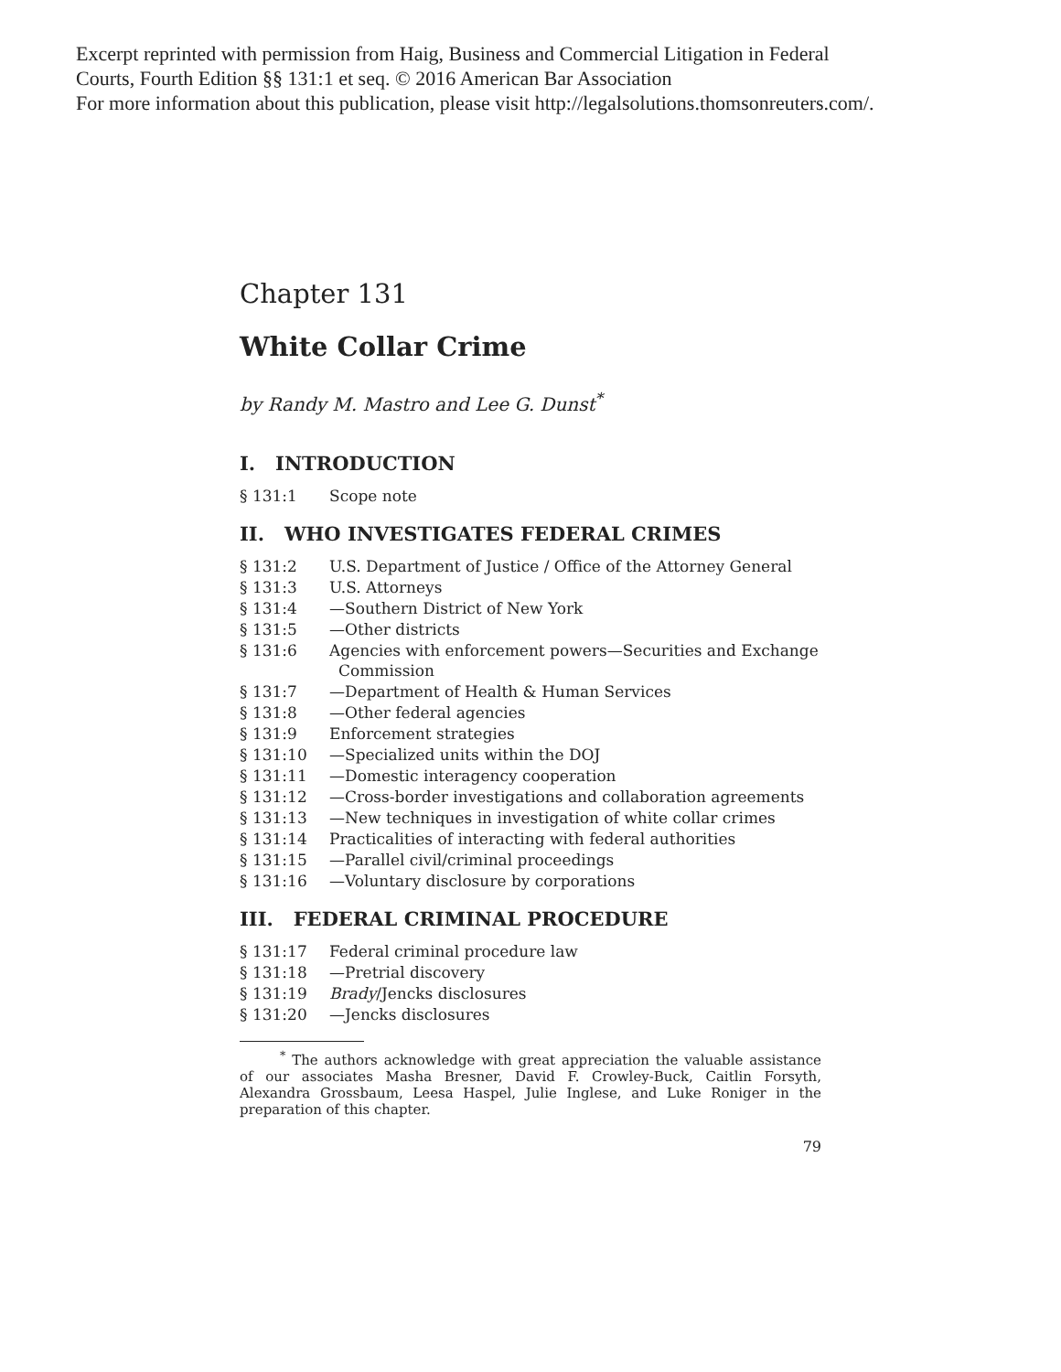Excerpt reprinted with permission from Haig, Business and Commercial Litigation in Federal
Courts, Fourth Edition §§ 131:1 et seq. © 2016 American Bar Association
For more information about this publication, please visit http://legalsolutions.thomsonreuters.com/.
Chapter 131
White Collar Crime
by Randy M. Mastro and Lee G. Dunst<sup>*</sup>
I. INTRODUCTION
§ 131:1 Scope note
II. WHO INVESTIGATES FEDERAL CRIMES
§ 131:2 U.S. Department of Justice / Office of the Attorney General
§ 131:3 U.S. Attorneys
§ 131:4 —Southern District of New York
§ 131:5 —Other districts
§ 131:6 Agencies with enforcement powers—Securities and Exchange Commission
§ 131:7 —Department of Health & Human Services
§ 131:8 —Other federal agencies
§ 131:9 Enforcement strategies
§ 131:10 —Specialized units within the DOJ
§ 131:11 —Domestic interagency cooperation
§ 131:12 —Cross-border investigations and collaboration agreements
§ 131:13 —New techniques in investigation of white collar crimes
§ 131:14 Practicalities of interacting with federal authorities
§ 131:15 —Parallel civil/criminal proceedings
§ 131:16 —Voluntary disclosure by corporations
III. FEDERAL CRIMINAL PROCEDURE
§ 131:17 Federal criminal procedure law
§ 131:18 —Pretrial discovery
§ 131:19 Brady/Jencks disclosures
§ 131:20 —Jencks disclosures
<sup>*</sup> The authors acknowledge with great appreciation the valuable assistance of our associates Masha Bresner, David F. Crowley-Buck, Caitlin Forsyth, Alexandra Grossbaum, Leesa Haspel, Julie Inglese, and Luke Roniger in the preparation of this chapter.
79